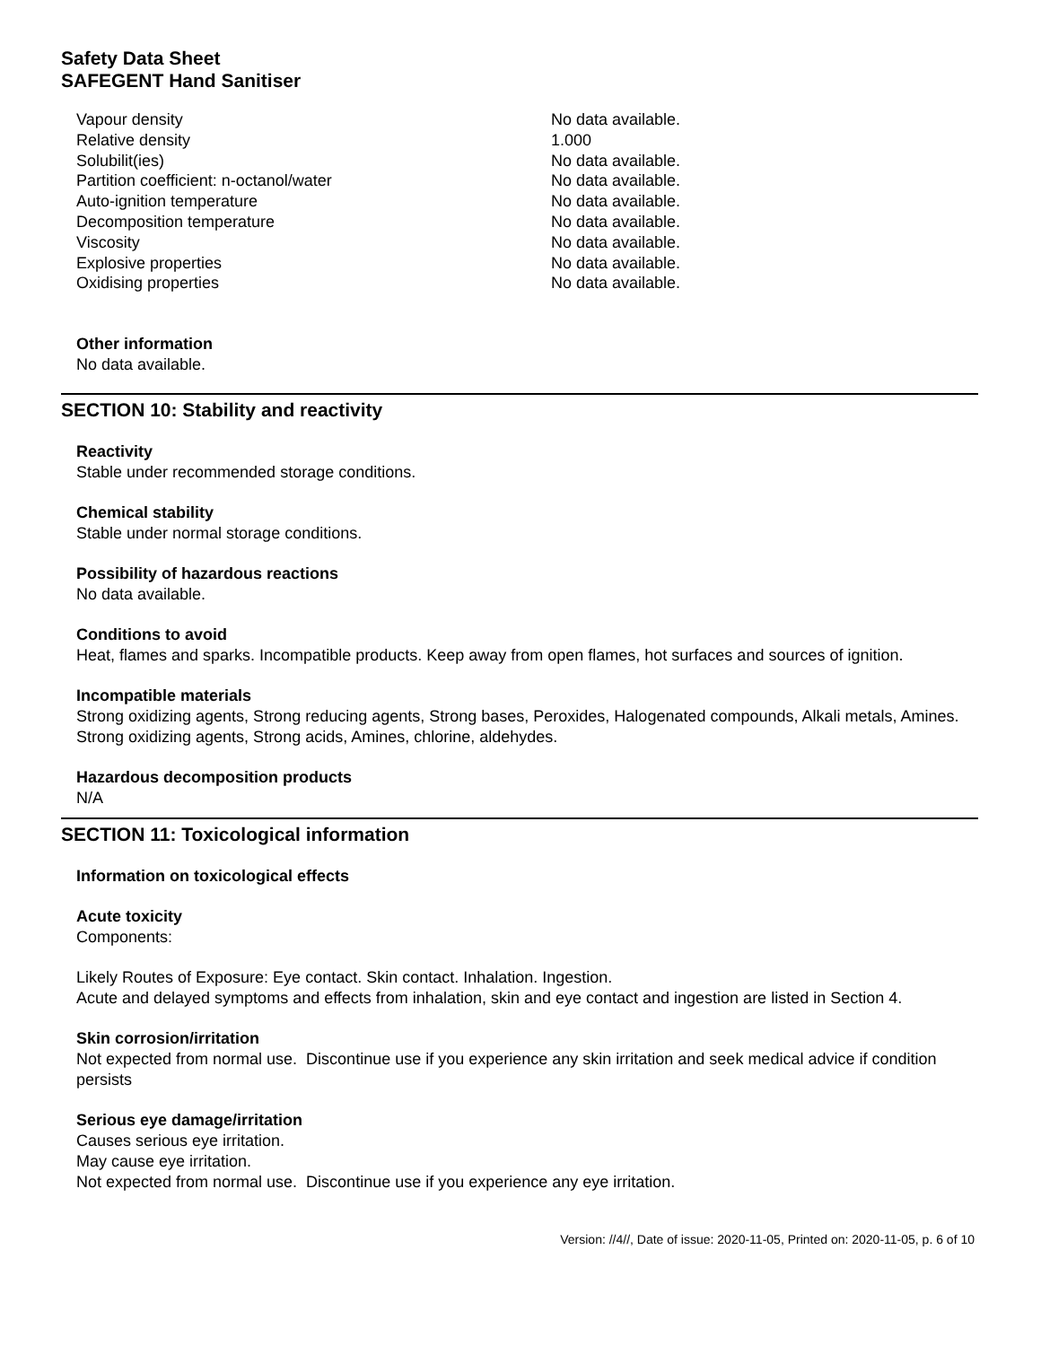Safety Data Sheet
SAFEGENT Hand Sanitiser
| Vapour density | No data available. |
| Relative density | 1.000 |
| Solubilit(ies) | No data available. |
| Partition coefficient: n-octanol/water | No data available. |
| Auto-ignition temperature | No data available. |
| Decomposition temperature | No data available. |
| Viscosity | No data available. |
| Explosive properties | No data available. |
| Oxidising properties | No data available. |
Other information
No data available.
SECTION 10: Stability and reactivity
Reactivity
Stable under recommended storage conditions.
Chemical stability
Stable under normal storage conditions.
Possibility of hazardous reactions
No data available.
Conditions to avoid
Heat, flames and sparks. Incompatible products. Keep away from open flames, hot surfaces and sources of ignition.
Incompatible materials
Strong oxidizing agents, Strong reducing agents, Strong bases, Peroxides, Halogenated compounds, Alkali metals, Amines. Strong oxidizing agents, Strong acids, Amines, chlorine, aldehydes.
Hazardous decomposition products
N/A
SECTION 11: Toxicological information
Information on toxicological effects
Acute toxicity
Components:
Likely Routes of Exposure: Eye contact. Skin contact. Inhalation. Ingestion.
Acute and delayed symptoms and effects from inhalation, skin and eye contact and ingestion are listed in Section 4.
Skin corrosion/irritation
Not expected from normal use. Discontinue use if you experience any skin irritation and seek medical advice if condition persists
Serious eye damage/irritation
Causes serious eye irritation.
May cause eye irritation.
Not expected from normal use. Discontinue use if you experience any eye irritation.
Version: //4//, Date of issue: 2020-11-05, Printed on: 2020-11-05, p. 6 of 10